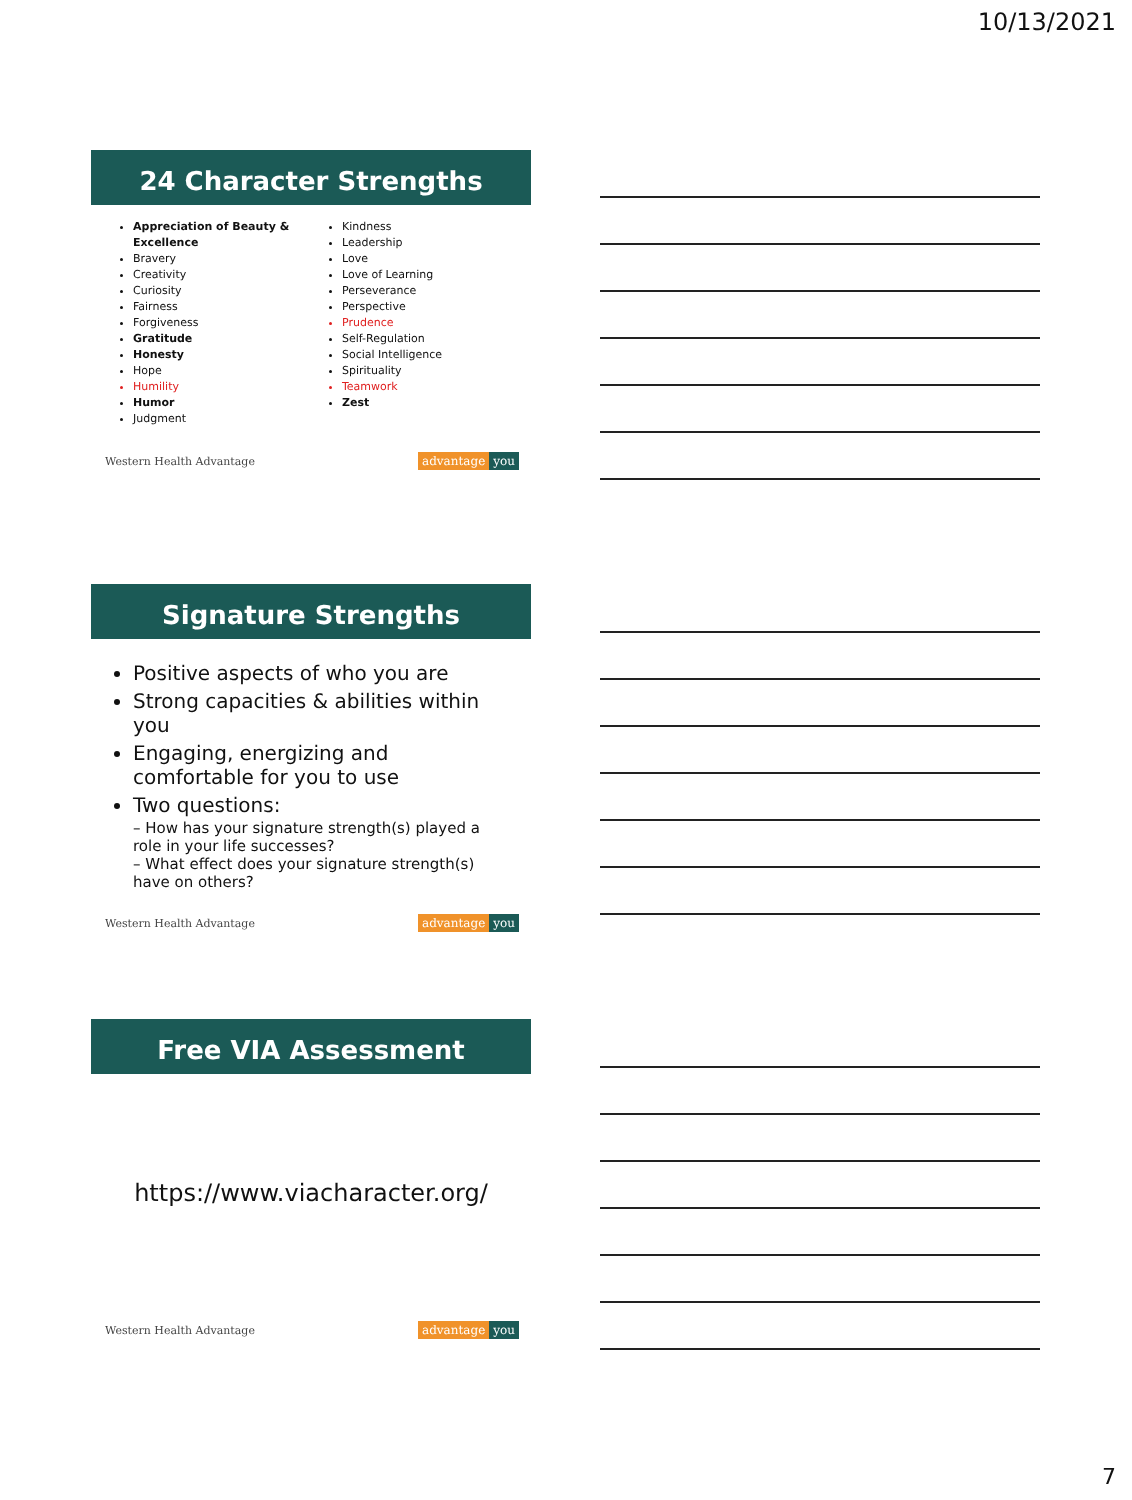10/13/2021
24 Character Strengths
Appreciation of Beauty & Excellence
Bravery
Creativity
Curiosity
Fairness
Forgiveness
Gratitude
Honesty
Hope
Humility
Humor
Judgment
Kindness
Leadership
Love
Love of Learning
Perseverance
Perspective
Prudence
Self-Regulation
Social Intelligence
Spirituality
Teamwork
Zest
Western Health Advantage advantage you
Signature Strengths
Positive aspects of who you are
Strong capacities & abilities within you
Engaging, energizing and comfortable for you to use
Two questions:
– How has your signature strength(s) played a role in your life successes?
– What effect does your signature strength(s) have on others?
Western Health Advantage advantage you
Free VIA Assessment
https://www.viacharacter.org/
Western Health Advantage advantage you
7